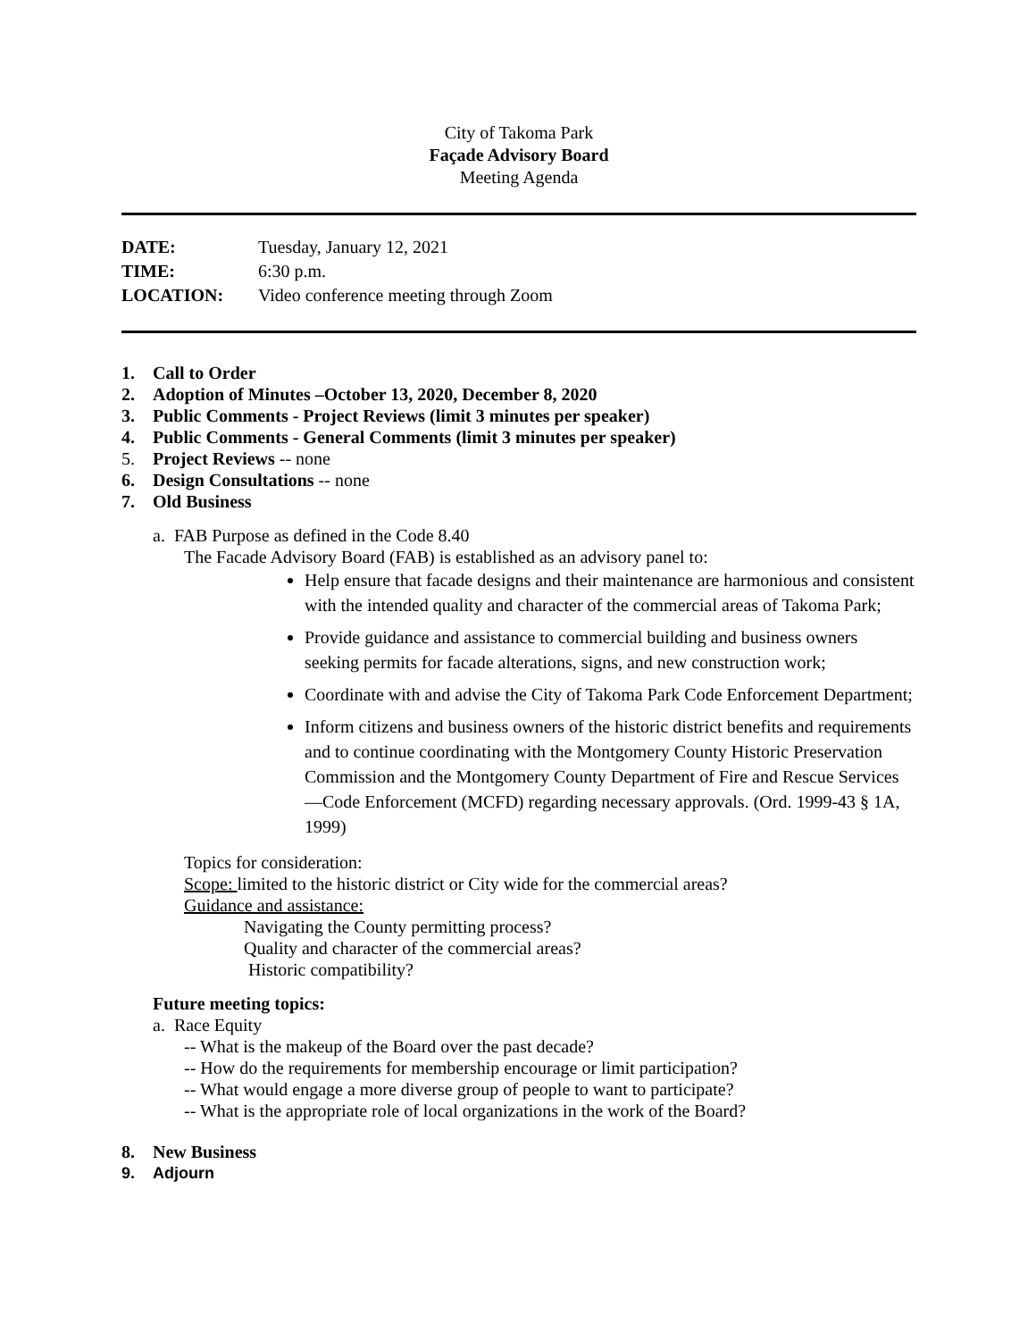City of Takoma Park
Façade Advisory Board
Meeting Agenda
DATE: Tuesday, January 12, 2021
TIME: 6:30 p.m.
LOCATION: Video conference meeting through Zoom
1. Call to Order
2. Adoption of Minutes –October 13, 2020, December 8, 2020
3. Public Comments - Project Reviews (limit 3 minutes per speaker)
4. Public Comments - General Comments (limit 3 minutes per speaker)
5. Project Reviews -- none
6. Design Consultations -- none
7. Old Business
a. FAB Purpose as defined in the Code 8.40
The Facade Advisory Board (FAB) is established as an advisory panel to:
Help ensure that facade designs and their maintenance are harmonious and consistent with the intended quality and character of the commercial areas of Takoma Park;
Provide guidance and assistance to commercial building and business owners seeking permits for facade alterations, signs, and new construction work;
Coordinate with and advise the City of Takoma Park Code Enforcement Department;
Inform citizens and business owners of the historic district benefits and requirements and to continue coordinating with the Montgomery County Historic Preservation Commission and the Montgomery County Department of Fire and Rescue Services—Code Enforcement (MCFD) regarding necessary approvals. (Ord. 1999-43 § 1A, 1999)
Topics for consideration:
Scope: limited to the historic district or City wide for the commercial areas?
Guidance and assistance:
Navigating the County permitting process?
Quality and character of the commercial areas?
Historic compatibility?
Future meeting topics:
a. Race Equity
-- What is the makeup of the Board over the past decade?
-- How do the requirements for membership encourage or limit participation?
-- What would engage a more diverse group of people to want to participate?
-- What is the appropriate role of local organizations in the work of the Board?
8. New Business
9. Adjourn